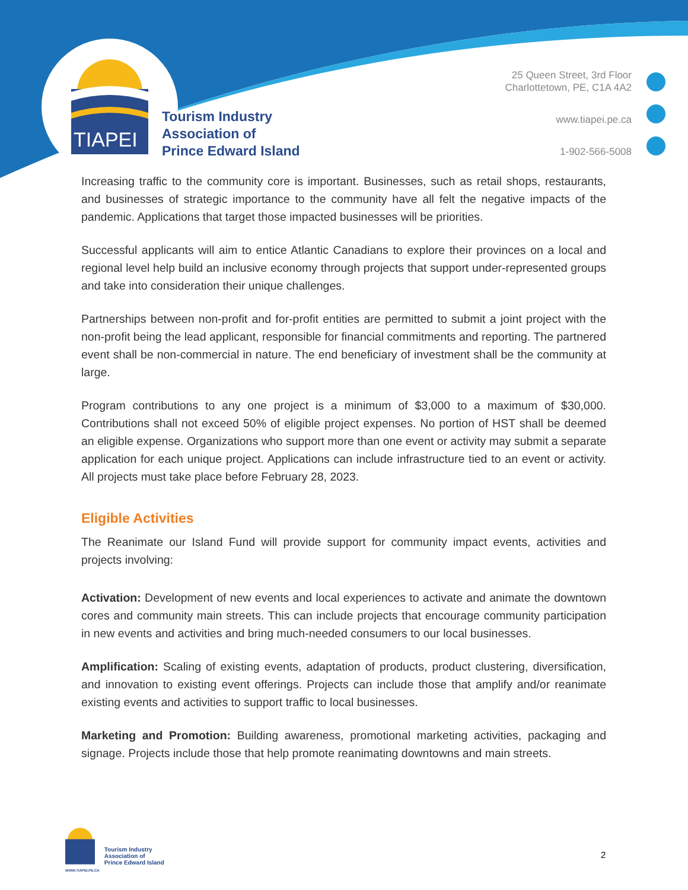TIAPEI
Tourism Industry
Association of
Prince Edward Island
25 Queen Street, 3rd Floor
Charlottetown, PE, C1A 4A2
www.tiapei.pe.ca
1-902-566-5008
Increasing traffic to the community core is important. Businesses, such as retail shops, restaurants, and businesses of strategic importance to the community have all felt the negative impacts of the pandemic. Applications that target those impacted businesses will be priorities.
Successful applicants will aim to entice Atlantic Canadians to explore their provinces on a local and regional level help build an inclusive economy through projects that support under-represented groups and take into consideration their unique challenges.
Partnerships between non-profit and for-profit entities are permitted to submit a joint project with the non-profit being the lead applicant, responsible for financial commitments and reporting. The partnered event shall be non-commercial in nature. The end beneficiary of investment shall be the community at large.
Program contributions to any one project is a minimum of $3,000 to a maximum of $30,000. Contributions shall not exceed 50% of eligible project expenses. No portion of HST shall be deemed an eligible expense. Organizations who support more than one event or activity may submit a separate application for each unique project. Applications can include infrastructure tied to an event or activity. All projects must take place before February 28, 2023.
Eligible Activities
The Reanimate our Island Fund will provide support for community impact events, activities and projects involving:
Activation: Development of new events and local experiences to activate and animate the downtown cores and community main streets. This can include projects that encourage community participation in new events and activities and bring much-needed consumers to our local businesses.
Amplification: Scaling of existing events, adaptation of products, product clustering, diversification, and innovation to existing event offerings. Projects can include those that amplify and/or reanimate existing events and activities to support traffic to local businesses.
Marketing and Promotion: Building awareness, promotional marketing activities, packaging and signage. Projects include those that help promote reanimating downtowns and main streets.
WWW.TIAPEI.PE.CA
Tourism Industry
Association of
Prince Edward Island
2